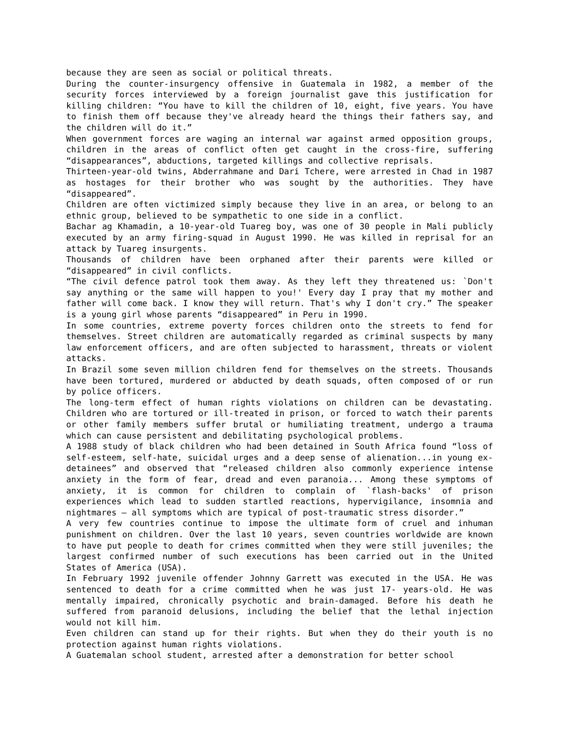because they are seen as social or political threats.
During the counter-insurgency offensive in Guatemala in 1982, a member of the security forces interviewed by a foreign journalist gave this justification for killing children: “You have to kill the children of 10, eight, five years. You have to finish them off because they've already heard the things their fathers say, and the children will do it.”
When government forces are waging an internal war against armed opposition groups, children in the areas of conflict often get caught in the cross-fire, suffering “disappearances”, abductions, targeted killings and collective reprisals.
Thirteen-year-old twins, Abderrahmane and Dari Tchere, were arrested in Chad in 1987 as hostages for their brother who was sought by the authorities. They have “disappeared”.
Children are often victimized simply because they live in an area, or belong to an ethnic group, believed to be sympathetic to one side in a conflict.
Bachar ag Khamadin, a 10-year-old Tuareg boy, was one of 30 people in Mali publicly executed by an army firing-squad in August 1990. He was killed in reprisal for an attack by Tuareg insurgents.
Thousands of children have been orphaned after their parents were killed or “disappeared” in civil conflicts.
“The civil defence patrol took them away. As they left they threatened us: `Don't say anything or the same will happen to you!' Every day I pray that my mother and father will come back. I know they will return. That's why I don't cry.” The speaker is a young girl whose parents “disappeared” in Peru in 1990.
In some countries, extreme poverty forces children onto the streets to fend for themselves. Street children are automatically regarded as criminal suspects by many law enforcement officers, and are often subjected to harassment, threats or violent attacks.
In Brazil some seven million children fend for themselves on the streets. Thousands have been tortured, murdered or abducted by death squads, often composed of or run by police officers.
The long-term effect of human rights violations on children can be devastating. Children who are tortured or ill-treated in prison, or forced to watch their parents or other family members suffer brutal or humiliating treatment, undergo a trauma which can cause persistent and debilitating psychological problems.
A 1988 study of black children who had been detained in South Africa found “loss of self-esteem, self-hate, suicidal urges and a deep sense of alienation...in young ex-detainees” and observed that “released children also commonly experience intense anxiety in the form of fear, dread and even paranoia... Among these symptoms of anxiety, it is common for children to complain of `flash-backs' of prison experiences which lead to sudden startled reactions, hypervigilance, insomnia and nightmares – all symptoms which are typical of post-traumatic stress disorder.”
A very few countries continue to impose the ultimate form of cruel and inhuman punishment on children. Over the last 10 years, seven countries worldwide are known to have put people to death for crimes committed when they were still juveniles; the largest confirmed number of such executions has been carried out in the United States of America (USA).
In February 1992 juvenile offender Johnny Garrett was executed in the USA. He was sentenced to death for a crime committed when he was just 17- years-old. He was mentally impaired, chronically psychotic and brain-damaged. Before his death he suffered from paranoid delusions, including the belief that the lethal injection would not kill him.
Even children can stand up for their rights. But when they do their youth is no protection against human rights violations.
A Guatemalan school student, arrested after a demonstration for better school